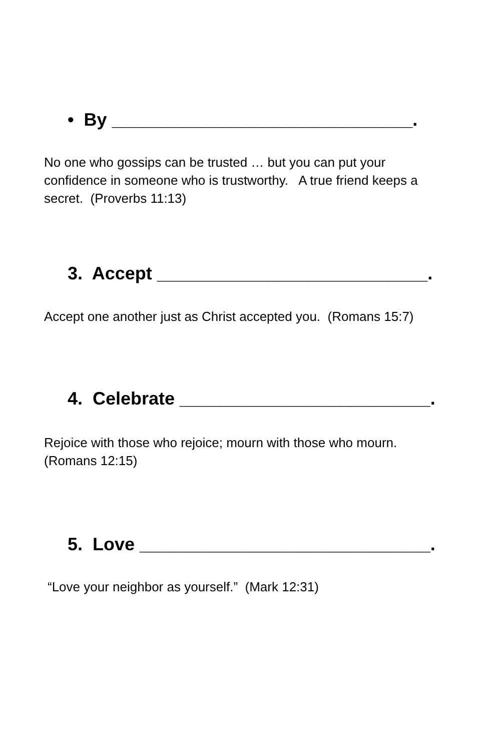• By ______________________________.
No one who gossips can be trusted … but you can put your confidence in someone who is trustworthy. A true friend keeps a secret. (Proverbs 11:13)
3. Accept ___________________________.
Accept one another just as Christ accepted you. (Romans 15:7)
4. Celebrate _________________________.
Rejoice with those who rejoice; mourn with those who mourn. (Romans 12:15)
5. Love _____________________________.
“Love your neighbor as yourself.” (Mark 12:31)